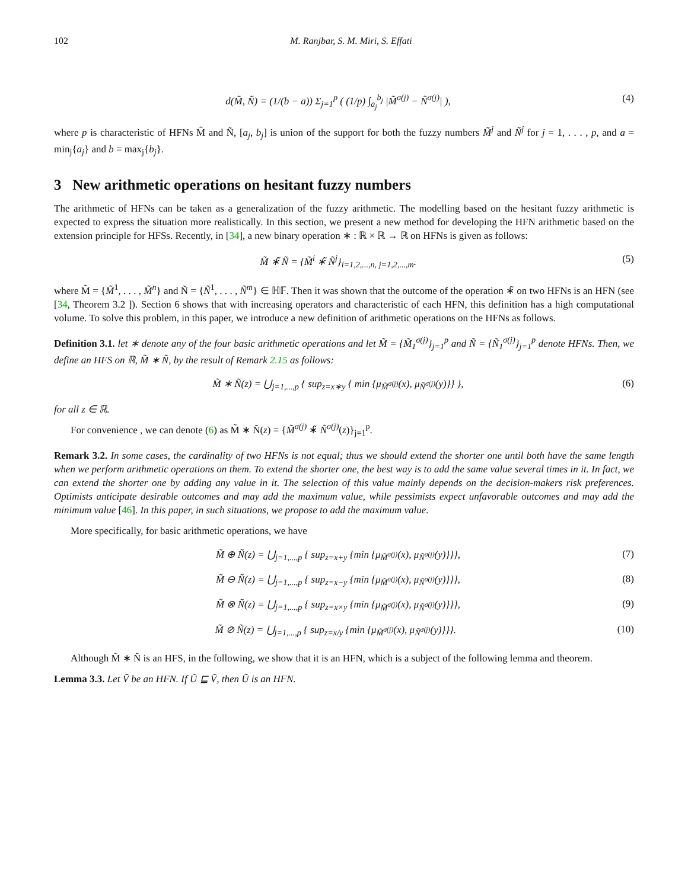102 M. Ranjbar, S. M. Miri, S. Effati
d(M̃, Ñ) = (1/(b − a)) Σ<sub>j=1</sub><sup>p</sup> ( (1/p) ∫<sub>a<sub>j</sub></sub><sup>b<sub>j</sub></sup> |M̃<sup>σ(j)</sup> − Ñ<sup>σ(j)</sup>| ), (4)
where p is characteristic of HFNs M̃ and Ñ, [a<sub>j</sub>, b<sub>j</sub>] is union of the support for both the fuzzy numbers M̃<sup>j</sup> and Ñ<sup>j</sup> for j = 1, . . . , p, and a = min<sub>j</sub>{a<sub>j</sub>} and b = max<sub>j</sub>{b<sub>j</sub>}.
3 New arithmetic operations on hesitant fuzzy numbers
The arithmetic of HFNs can be taken as a generalization of the fuzzy arithmetic. The modelling based on the hesitant fuzzy arithmetic is expected to express the situation more realistically. In this section, we present a new method for developing the HFN arithmetic based on the extension principle for HFSs. Recently, in [34], a new binary operation ∗ : ℝ × ℝ → ℝ on HFNs is given as follows:
M̃ ∗̃ Ñ = {M̃<sup>i</sup> ∗̃ Ñ<sup>j</sup>}<sub>i=1,2,...,n, j=1,2,...,m</sub>. (5)
where M̃ = {M̃<sup>1</sup>, . . . , M̃<sup>n</sup>} and Ñ = {Ñ<sup>1</sup>, . . . , Ñ<sup>m</sup>} ∈ ℍ𝔽. Then it was shown that the outcome of the operation ∗̃ on two HFNs is an HFN (see [34, Theorem 3.2 ]). Section 6 shows that with increasing operators and characteristic of each HFN, this definition has a high computational volume. To solve this problem, in this paper, we introduce a new definition of arithmetic operations on the HFNs as follows.
Definition 3.1. let ∗ denote any of the four basic arithmetic operations and let M̃ = {M̃<sub>1</sub><sup>σ(j)</sup>}<sub>j=1</sub><sup>p</sup> and Ñ = {Ñ<sub>1</sub><sup>σ(j)</sup>}<sub>j=1</sub><sup>p</sup> denote HFNs. Then, we define an HFS on ℝ, M̃ ∗ Ñ, by the result of Remark 2.15 as follows:
M̃ ∗ Ñ(z) = ⋃<sub>j=1,...,p</sub> { sup<sub>z=x∗y</sub> { min {μ<sub>M̃<sup>σ(j)</sup></sub>(x), μ<sub>Ñ<sup>σ(j)</sup></sub>(y)}} }, (6)
for all z ∈ ℝ.
For convenience , we can denote (6) as M̃ ∗ Ñ(z) = {M̃<sup>σ(j)</sup> ∗̃ Ñ<sup>σ(j)</sup>(z)}<sub>j=1</sub><sup>p</sup>.
Remark 3.2. In some cases, the cardinality of two HFNs is not equal; thus we should extend the shorter one until both have the same length when we perform arithmetic operations on them. To extend the shorter one, the best way is to add the same value several times in it. In fact, we can extend the shorter one by adding any value in it. The selection of this value mainly depends on the decision-makers risk preferences. Optimists anticipate desirable outcomes and may add the maximum value, while pessimists expect unfavorable outcomes and may add the minimum value [46]. In this paper, in such situations, we propose to add the maximum value.
More specifically, for basic arithmetic operations, we have
M̃ ⊕ Ñ(z) = ⋃<sub>j=1,...,p</sub> { sup<sub>z=x+y</sub> {min {μ<sub>M̃<sup>σ(j)</sup></sub>(x), μ<sub>Ñ<sup>σ(j)</sup></sub>(y)}}}, (7)
M̃ ⊖ Ñ(z) = ⋃<sub>j=1,...,p</sub> { sup<sub>z=x−y</sub> {min {μ<sub>M̃<sup>σ(j)</sup></sub>(x), μ<sub>Ñ<sup>σ(j)</sup></sub>(y)}}}, (8)
M̃ ⊗ Ñ(z) = ⋃<sub>j=1,...,p</sub> { sup<sub>z=x×y</sub> {min {μ<sub>M̃<sup>σ(j)</sup></sub>(x), μ<sub>Ñ<sup>σ(j)</sup></sub>(y)}}}, (9)
M̃ ⊘ Ñ(z) = ⋃<sub>j=1,...,p</sub> { sup<sub>z=x/y</sub> {min {μ<sub>M̃<sup>σ(j)</sup></sub>(x), μ<sub>Ñ<sup>σ(j)</sup></sub>(y)}}}. (10)
Although M̃ ∗ Ñ is an HFS, in the following, we show that it is an HFN, which is a subject of the following lemma and theorem.
Lemma 3.3. Let Ṽ be an HFN. If Ũ ⊑ Ṽ, then Ũ is an HFN.